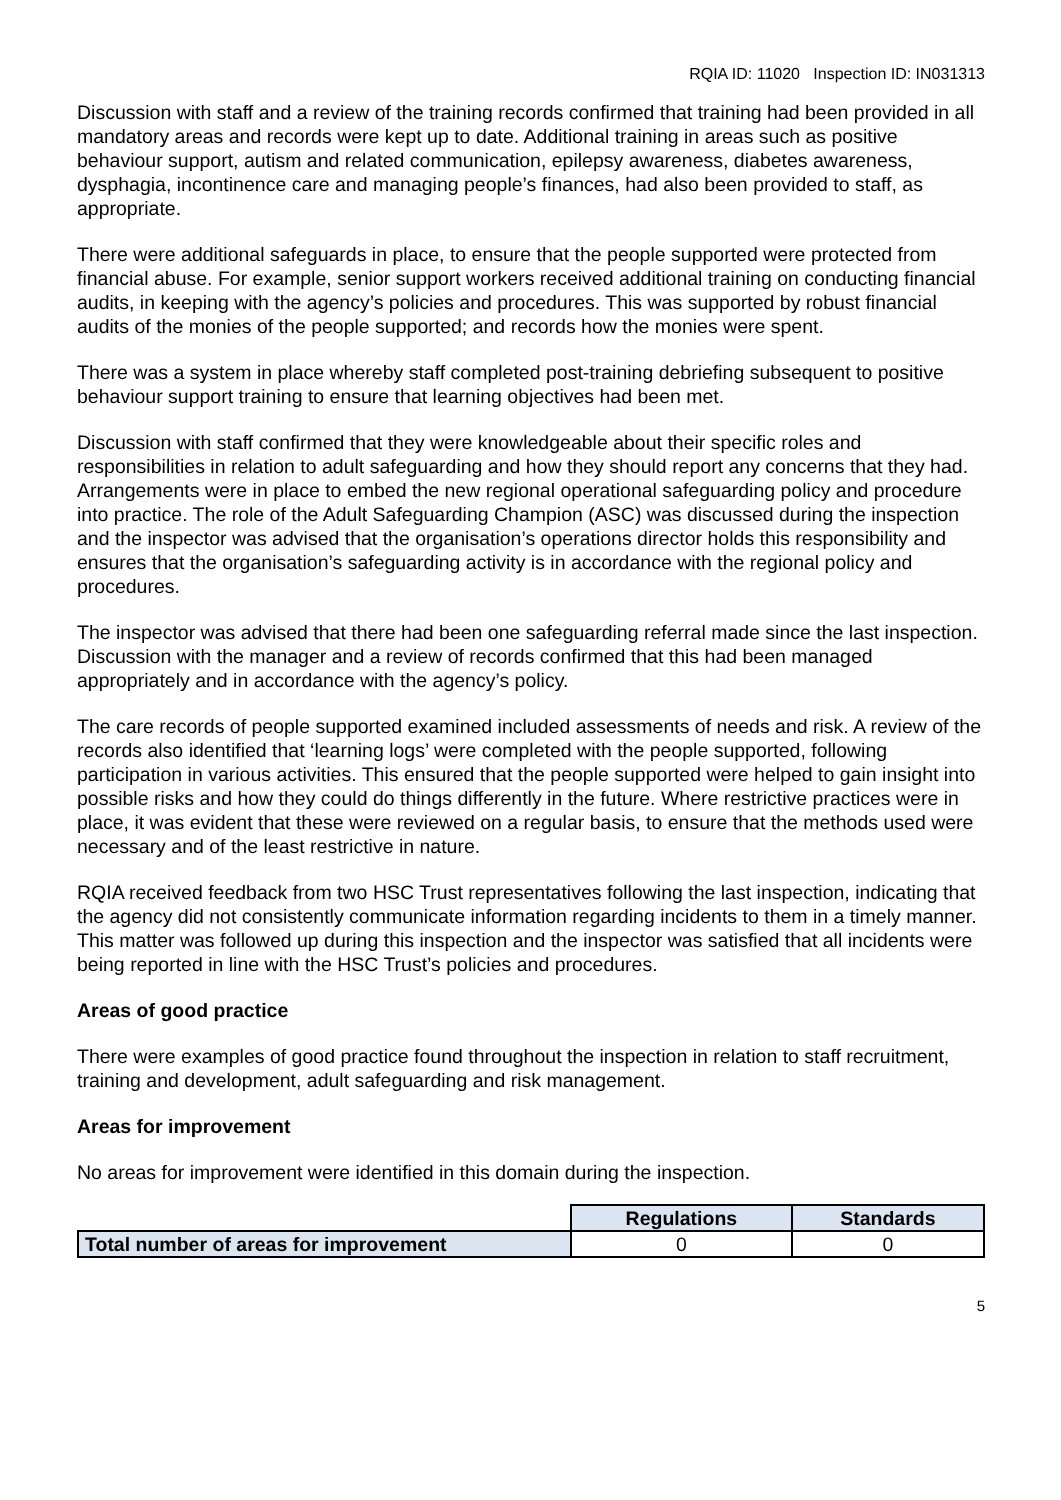RQIA ID: 11020 Inspection ID: IN031313
Discussion with staff and a review of the training records confirmed that training had been provided in all mandatory areas and records were kept up to date. Additional training in areas such as positive behaviour support, autism and related communication, epilepsy awareness, diabetes awareness, dysphagia, incontinence care and managing people’s finances, had also been provided to staff, as appropriate.
There were additional safeguards in place, to ensure that the people supported were protected from financial abuse. For example, senior support workers received additional training on conducting financial audits, in keeping with the agency’s policies and procedures. This was supported by robust financial audits of the monies of the people supported; and records how the monies were spent.
There was a system in place whereby staff completed post-training debriefing subsequent to positive behaviour support training to ensure that learning objectives had been met.
Discussion with staff confirmed that they were knowledgeable about their specific roles and responsibilities in relation to adult safeguarding and how they should report any concerns that they had. Arrangements were in place to embed the new regional operational safeguarding policy and procedure into practice. The role of the Adult Safeguarding Champion (ASC) was discussed during the inspection and the inspector was advised that the organisation’s operations director holds this responsibility and ensures that the organisation’s safeguarding activity is in accordance with the regional policy and procedures.
The inspector was advised that there had been one safeguarding referral made since the last inspection. Discussion with the manager and a review of records confirmed that this had been managed appropriately and in accordance with the agency’s policy.
The care records of people supported examined included assessments of needs and risk. A review of the records also identified that ‘learning logs’ were completed with the people supported, following participation in various activities. This ensured that the people supported were helped to gain insight into possible risks and how they could do things differently in the future. Where restrictive practices were in place, it was evident that these were reviewed on a regular basis, to ensure that the methods used were necessary and of the least restrictive in nature.
RQIA received feedback from two HSC Trust representatives following the last inspection, indicating that the agency did not consistently communicate information regarding incidents to them in a timely manner. This matter was followed up during this inspection and the inspector was satisfied that all incidents were being reported in line with the HSC Trust’s policies and procedures.
Areas of good practice
There were examples of good practice found throughout the inspection in relation to staff recruitment, training and development, adult safeguarding and risk management.
Areas for improvement
No areas for improvement were identified in this domain during the inspection.
| | Regulations | Standards |
| Total number of areas for improvement | 0 | 0 |
5